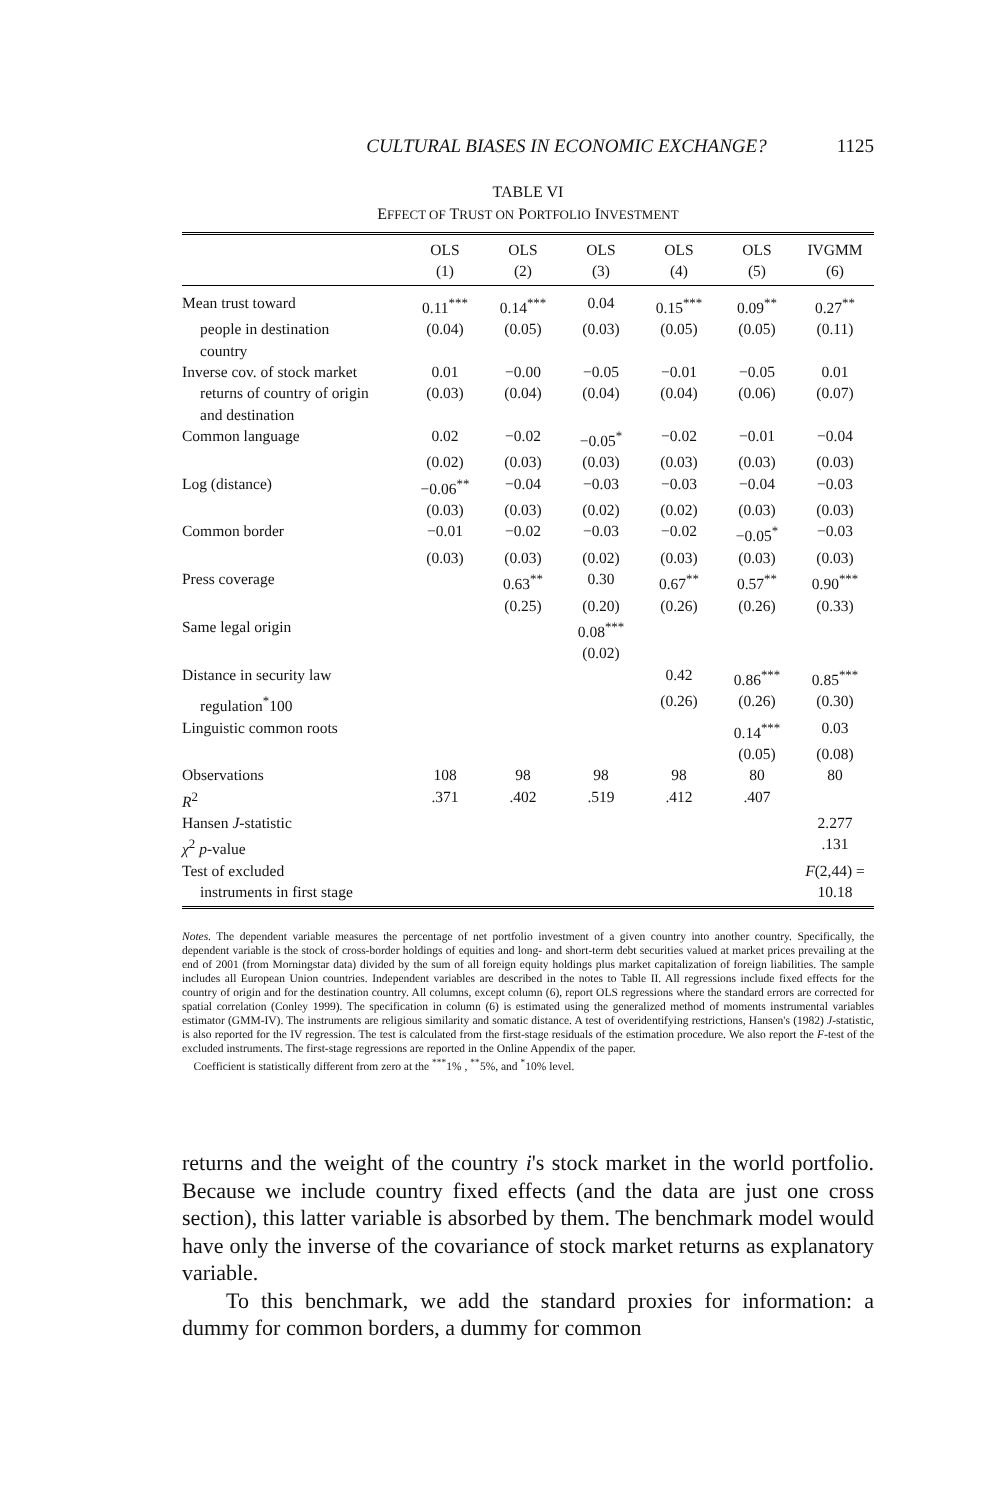CULTURAL BIASES IN ECONOMIC EXCHANGE? 1125
TABLE VI
EFFECT OF TRUST ON PORTFOLIO INVESTMENT
| | OLS (1) | OLS (2) | OLS (3) | OLS (4) | OLS (5) | IVGMM (6) |
| --- | --- | --- | --- | --- | --- | --- |
| Mean trust toward | 0.11<sup>***</sup> | 0.14<sup>***</sup> | 0.04 | 0.15<sup>***</sup> | 0.09<sup>**</sup> | 0.27<sup>**</sup> |
| people in destination country | (0.04) | (0.05) | (0.03) | (0.05) | (0.05) | (0.11) |
| Inverse cov. of stock market | 0.01 | −0.00 | −0.05 | −0.01 | −0.05 | 0.01 |
| returns of country of origin and destination | (0.03) | (0.04) | (0.04) | (0.04) | (0.06) | (0.07) |
| Common language | 0.02 | −0.02 | −0.05<sup>*</sup> | −0.02 | −0.01 | −0.04 |
| | (0.02) | (0.03) | (0.03) | (0.03) | (0.03) | (0.03) |
| Log (distance) | −0.06<sup>**</sup> | −0.04 | −0.03 | −0.03 | −0.04 | −0.03 |
| | (0.03) | (0.03) | (0.02) | (0.02) | (0.03) | (0.03) |
| Common border | −0.01 | −0.02 | −0.03 | −0.02 | −0.05<sup>*</sup> | −0.03 |
| | (0.03) | (0.03) | (0.02) | (0.03) | (0.03) | (0.03) |
| Press coverage | | 0.63<sup>**</sup> | 0.30 | 0.67<sup>**</sup> | 0.57<sup>**</sup> | 0.90<sup>***</sup> |
| | | (0.25) | (0.20) | (0.26) | (0.26) | (0.33) |
| Same legal origin | | | 0.08<sup>***</sup> | | | |
| | | | (0.02) | | | |
| Distance in security law | | | | 0.42 | 0.86<sup>***</sup> | 0.85<sup>***</sup> |
| regulation<sup>*</sup>100 | | | | (0.26) | (0.26) | (0.30) |
| Linguistic common roots | | | | | 0.14<sup>***</sup> | 0.03 |
| | | | | | (0.05) | (0.08) |
| Observations | 108 | 98 | 98 | 98 | 80 | 80 |
| R<sup>2</sup> | .371 | .402 | .519 | .412 | .407 | |
| Hansen J -statistic | | | | | | 2.277 |
| χ<sup>2</sup> p -value | | | | | | .131 |
| Test of excluded | | | | | | F (2,44) = |
| instruments in first stage | | | | | | 10.18 |
Notes. The dependent variable measures the percentage of net portfolio investment of a given country into another country. Specifically, the dependent variable is the stock of cross-border holdings of equities and long- and short-term debt securities valued at market prices prevailing at the end of 2001 (from Morningstar data) divided by the sum of all foreign equity holdings plus market capitalization of foreign liabilities. The sample includes all European Union countries. Independent variables are described in the notes to Table II. All regressions include fixed effects for the country of origin and for the destination country. All columns, except column (6), report OLS regressions where the standard errors are corrected for spatial correlation (Conley 1999). The specification in column (6) is estimated using the generalized method of moments instrumental variables estimator (GMM-IV). The instruments are religious similarity and somatic distance. A test of overidentifying restrictions, Hansen's (1982) J-statistic, is also reported for the IV regression. The test is calculated from the first-stage residuals of the estimation procedure. We also report the F-test of the excluded instruments. The first-stage regressions are reported in the Online Appendix of the paper.
Coefficient is statistically different from zero at the <sup>***</sup>1% , <sup>**</sup>5%, and <sup>*</sup>10% level.
returns and the weight of the country i's stock market in the world portfolio. Because we include country fixed effects (and the data are just one cross section), this latter variable is absorbed by them. The benchmark model would have only the inverse of the covariance of stock market returns as explanatory variable.
To this benchmark, we add the standard proxies for information: a dummy for common borders, a dummy for common